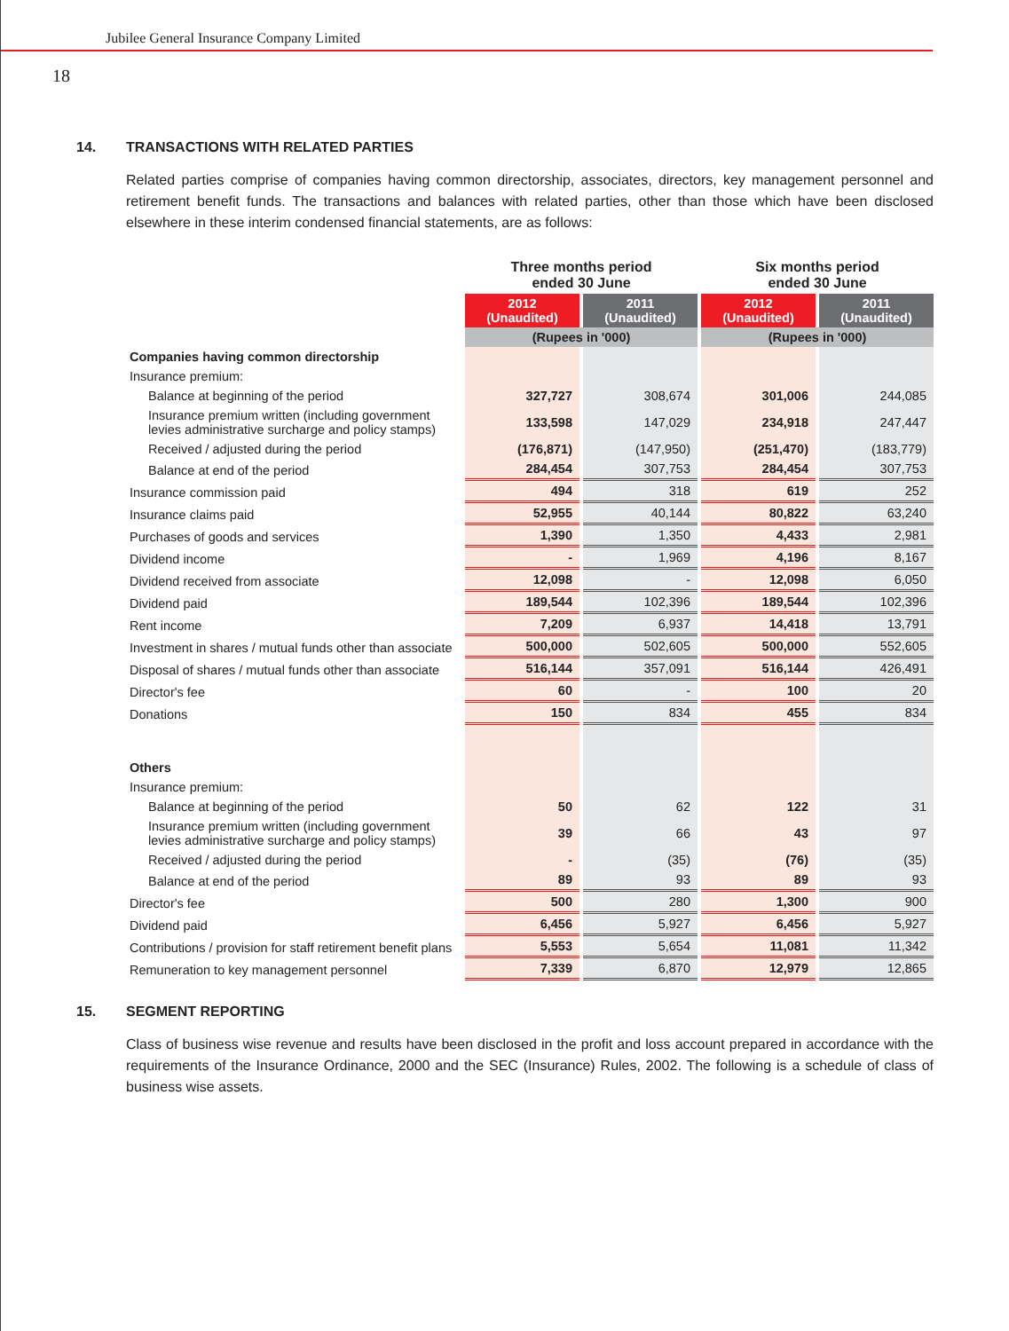Jubilee General Insurance Company Limited
18
14. TRANSACTIONS WITH RELATED PARTIES
Related parties comprise of companies having common directorship, associates, directors, key management personnel and retirement benefit funds. The transactions and balances with related parties, other than those which have been disclosed elsewhere in these interim condensed financial statements, are as follows:
| | Three months period ended 30 June | | Six months period ended 30 June | |
| --- | --- | --- | --- | --- |
| | 2012 (Unaudited) | 2011 (Unaudited) | 2012 (Unaudited) | 2011 (Unaudited) |
| | (Rupees in '000) | | (Rupees in '000) | |
| Companies having common directorship | | | | |
| Insurance premium: | | | | |
| Balance at beginning of the period | 327,727 | 308,674 | 301,006 | 244,085 |
| Insurance premium written (including government levies administrative surcharge and policy stamps) | 133,598 | 147,029 | 234,918 | 247,447 |
| Received / adjusted during the period | (176,871) | (147,950) | (251,470) | (183,779) |
| Balance at end of the period | 284,454 | 307,753 | 284,454 | 307,753 |
| Insurance commission paid | 494 | 318 | 619 | 252 |
| Insurance claims paid | 52,955 | 40,144 | 80,822 | 63,240 |
| Purchases of goods and services | 1,390 | 1,350 | 4,433 | 2,981 |
| Dividend income | - | 1,969 | 4,196 | 8,167 |
| Dividend received from associate | 12,098 | - | 12,098 | 6,050 |
| Dividend paid | 189,544 | 102,396 | 189,544 | 102,396 |
| Rent income | 7,209 | 6,937 | 14,418 | 13,791 |
| Investment in shares / mutual funds other than associate | 500,000 | 502,605 | 500,000 | 552,605 |
| Disposal of shares / mutual funds other than associate | 516,144 | 357,091 | 516,144 | 426,491 |
| Director's fee | 60 | - | 100 | 20 |
| Donations | 150 | 834 | 455 | 834 |
| Others | | | | |
| Insurance premium: | | | | |
| Balance at beginning of the period | 50 | 62 | 122 | 31 |
| Insurance premium written (including government levies administrative surcharge and policy stamps) | 39 | 66 | 43 | 97 |
| Received / adjusted during the period | - | (35) | (76) | (35) |
| Balance at end of the period | 89 | 93 | 89 | 93 |
| Director's fee | 500 | 280 | 1,300 | 900 |
| Dividend paid | 6,456 | 5,927 | 6,456 | 5,927 |
| Contributions / provision for staff retirement benefit plans | 5,553 | 5,654 | 11,081 | 11,342 |
| Remuneration to key management personnel | 7,339 | 6,870 | 12,979 | 12,865 |
15. SEGMENT REPORTING
Class of business wise revenue and results have been disclosed in the profit and loss account prepared in accordance with the requirements of the Insurance Ordinance, 2000 and the SEC (Insurance) Rules, 2002. The following is a schedule of class of business wise assets.